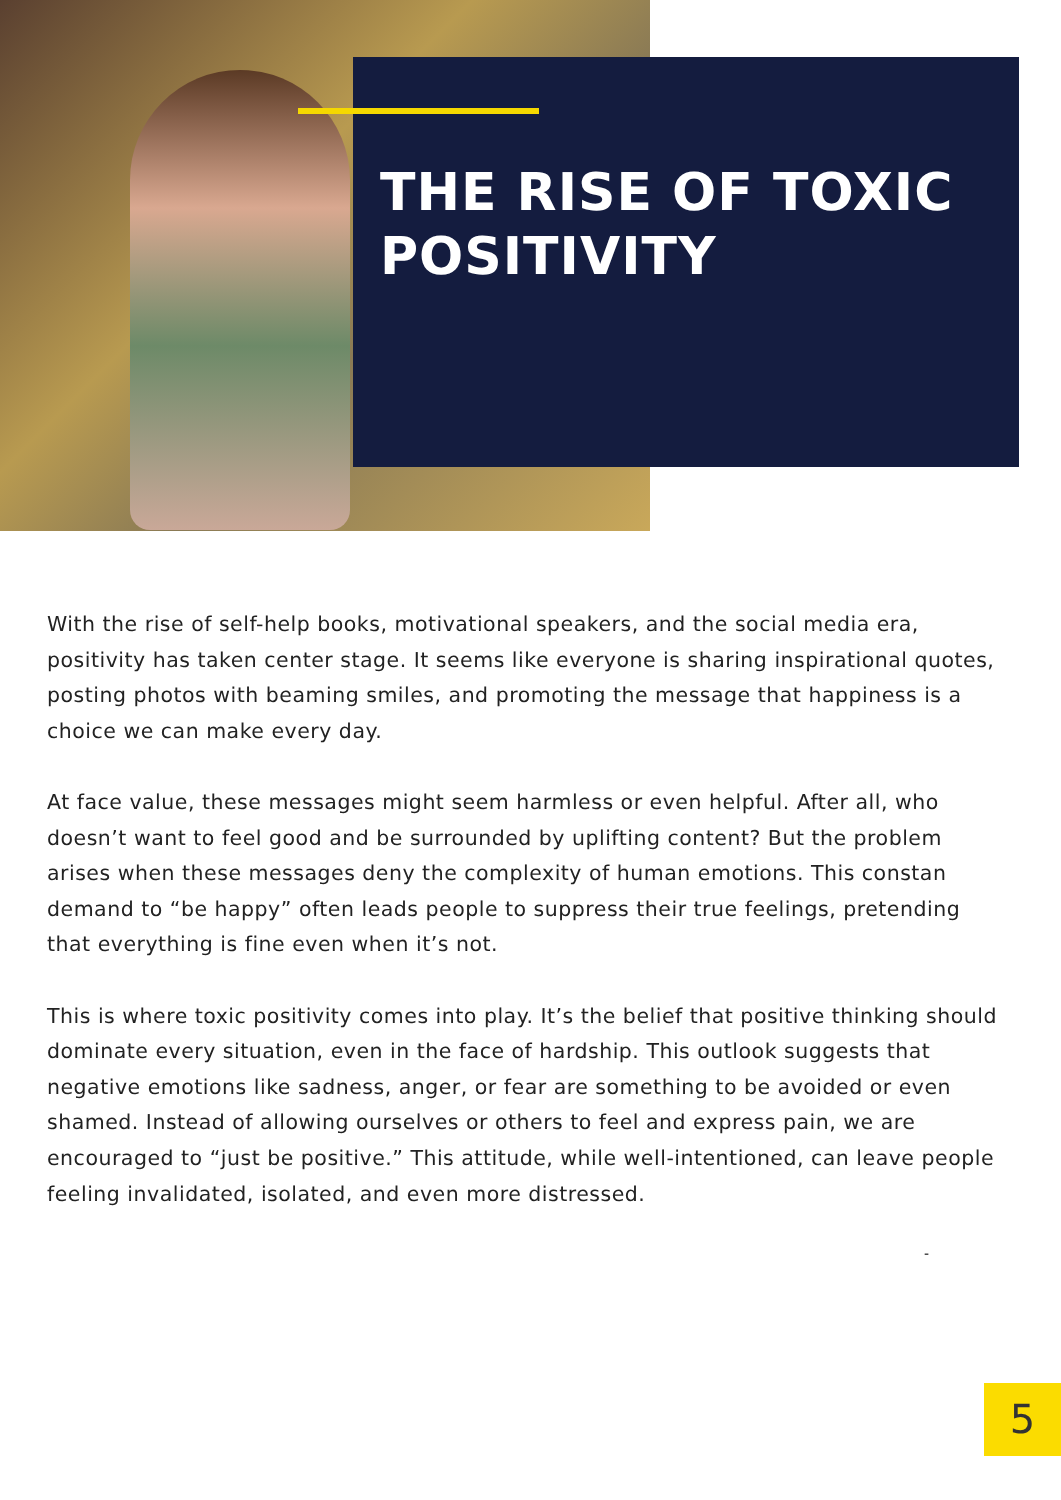THE RISE OF TOXIC
POSITIVITY
With the rise of self-help books, motivational speakers, and the social media era, positivity has taken center stage. It seems like everyone is sharing inspirational quotes, posting photos with beaming smiles, and promoting the message that happiness is a choice we can make every day.
At face value, these messages might seem harmless or even helpful. After all, who doesn’t want to feel good and be surrounded by uplifting content? But the problem arises when these messages deny the complexity of human emotions. This constan demand to “be happy” often leads people to suppress their true feelings, pretending that everything is fine even when it’s not.
This is where toxic positivity comes into play. It’s the belief that positive thinking should dominate every situation, even in the face of hardship. This outlook suggests that negative emotions like sadness, anger, or fear are something to be avoided or even shamed. Instead of allowing ourselves or others to feel and express pain, we are encouraged to “just be positive.” This attitude, while well-intentioned, can leave people feeling invalidated, isolated, and even more distressed.
-
5